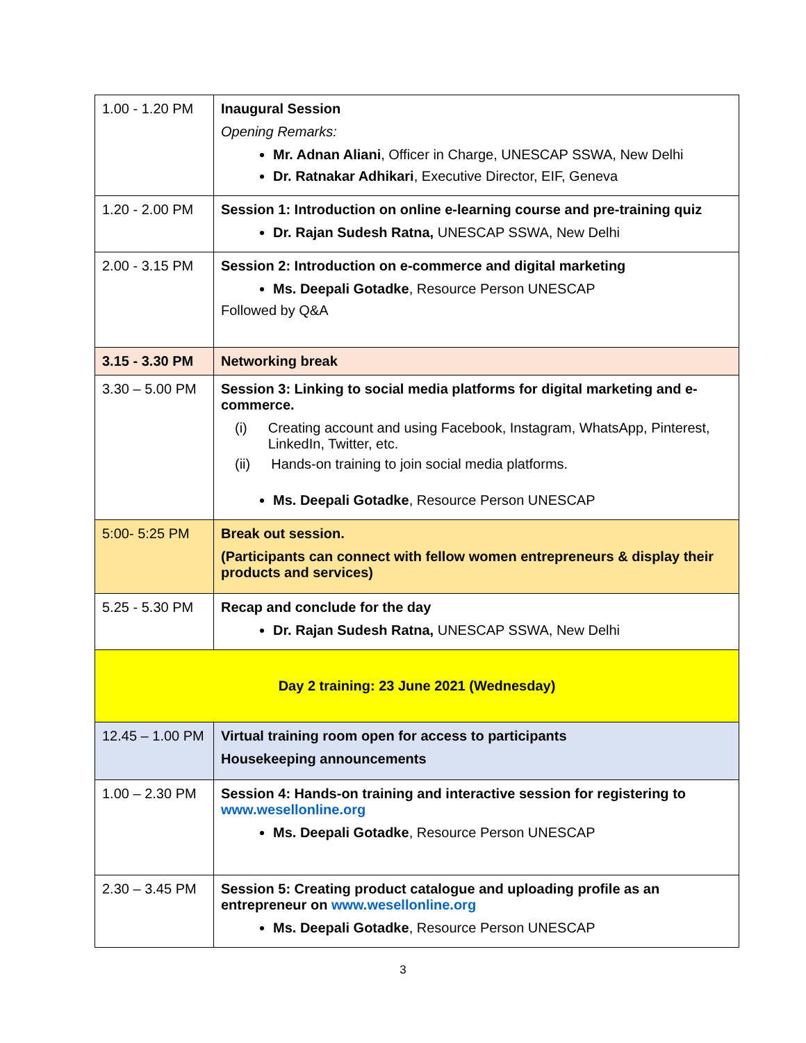| 1.00 - 1.20 PM | Inaugural Session Opening Remarks: Mr. Adnan Aliani , Officer in Charge, UNESCAP SSWA, New Delhi Dr. Ratnakar Adhikari , Executive Director, EIF, Geneva |
| 1.20 - 2.00 PM | Session 1: Introduction on online e-learning course and pre-training quiz Dr. Rajan Sudesh Ratna, UNESCAP SSWA, New Delhi |
| 2.00 - 3.15 PM | Session 2: Introduction on e-commerce and digital marketing Ms. Deepali Gotadke , Resource Person UNESCAP Followed by Q&A |
| 3.15 - 3.30 PM | Networking break |
| 3.30 – 5.00 PM | Session 3: Linking to social media platforms for digital marketing and e-commerce. (i) Creating account and using Facebook, Instagram, WhatsApp, Pinterest, LinkedIn, Twitter, etc. (ii) Hands-on training to join social media platforms. Ms. Deepali Gotadke , Resource Person UNESCAP |
| 5:00- 5:25 PM | Break out session. (Participants can connect with fellow women entrepreneurs & display their products and services) |
| 5.25 - 5.30 PM | Recap and conclude for the day Dr. Rajan Sudesh Ratna, UNESCAP SSWA, New Delhi |
| Day 2 training: 23 June 2021 (Wednesday) | |
| 12.45 – 1.00 PM | Virtual training room open for access to participants Housekeeping announcements |
| 1.00 – 2.30 PM | Session 4: Hands-on training and interactive session for registering to www.wesellonline.org Ms. Deepali Gotadke , Resource Person UNESCAP |
| 2.30 – 3.45 PM | Session 5: Creating product catalogue and uploading profile as an entrepreneur on www.wesellonline.org Ms. Deepali Gotadke , Resource Person UNESCAP |
3